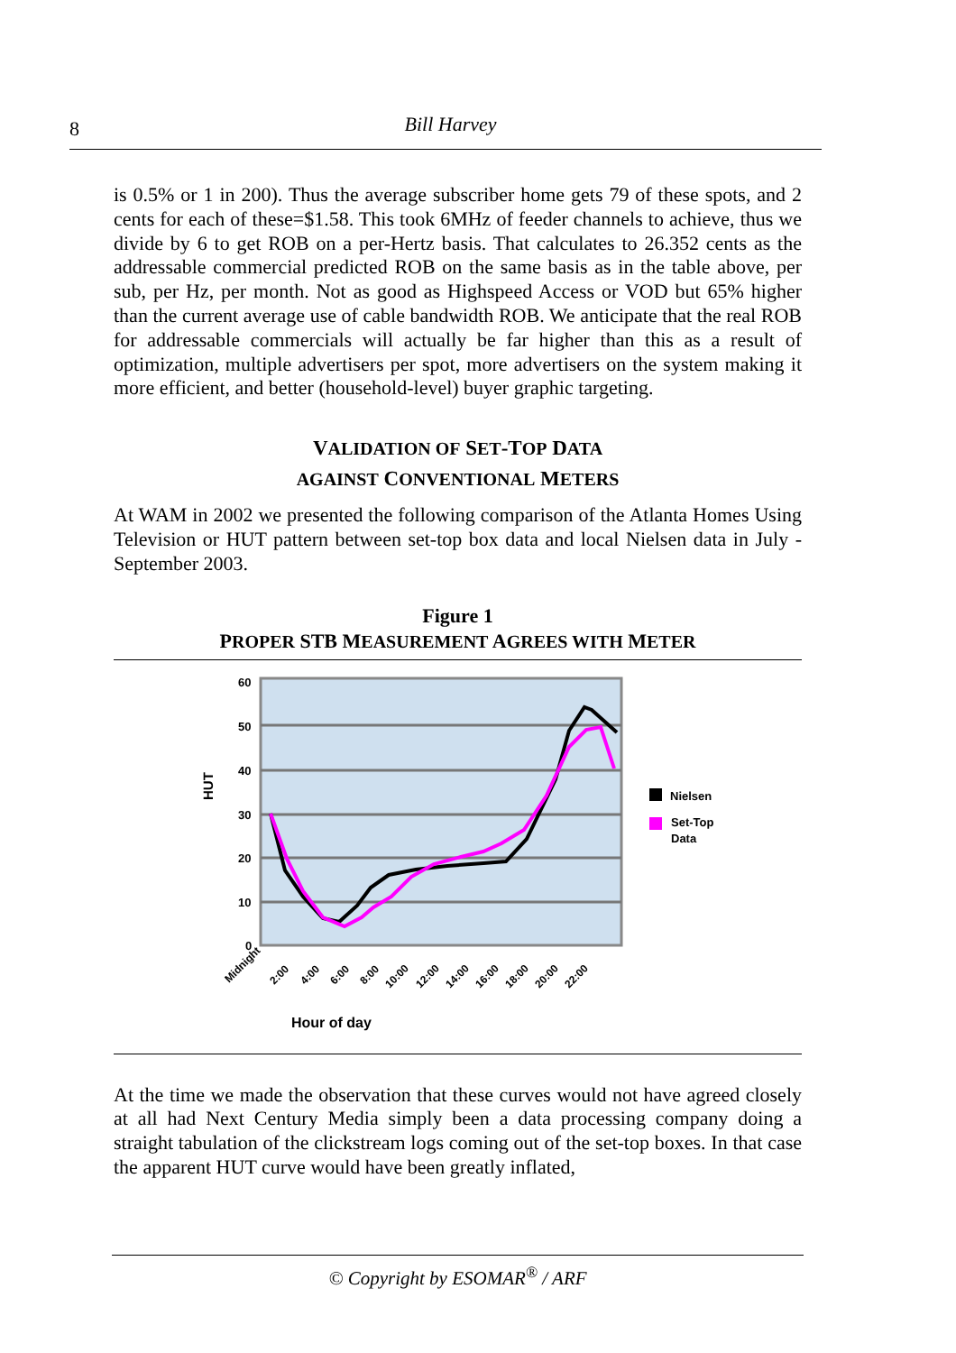8
Bill Harvey
is 0.5% or 1 in 200). Thus the average subscriber home gets 79 of these spots, and 2 cents for each of these=$1.58. This took 6MHz of feeder channels to achieve, thus we divide by 6 to get ROB on a per-Hertz basis. That calculates to 26.352 cents as the addressable commercial predicted ROB on the same basis as in the table above, per sub, per Hz, per month. Not as good as Highspeed Access or VOD but 65% higher than the current average use of cable bandwidth ROB. We anticipate that the real ROB for addressable commercials will actually be far higher than this as a result of optimization, multiple advertisers per spot, more advertisers on the system making it more efficient, and better (household-level) buyer graphic targeting.
VALIDATION OF SET-TOP DATA
AGAINST CONVENTIONAL METERS
At WAM in 2002 we presented the following comparison of the Atlanta Homes Using Television or HUT pattern between set-top box data and local Nielsen data in July - September 2003.
Figure 1
PROPER STB MEASUREMENT AGREES WITH METER
60
50
40
30
20
10
0
HUT
Midnight
2:00
4:00
6:00
8:00
10:00
12:00
14:00
16:00
18:00
20:00
22:00
Hour of day
Nielsen
Set-Top
Data
At the time we made the observation that these curves would not have agreed closely at all had Next Century Media simply been a data processing company doing a straight tabulation of the clickstream logs coming out of the set-top boxes. In that case the apparent HUT curve would have been greatly inflated,
© Copyright by ESOMAR<sup>®</sup> / ARF